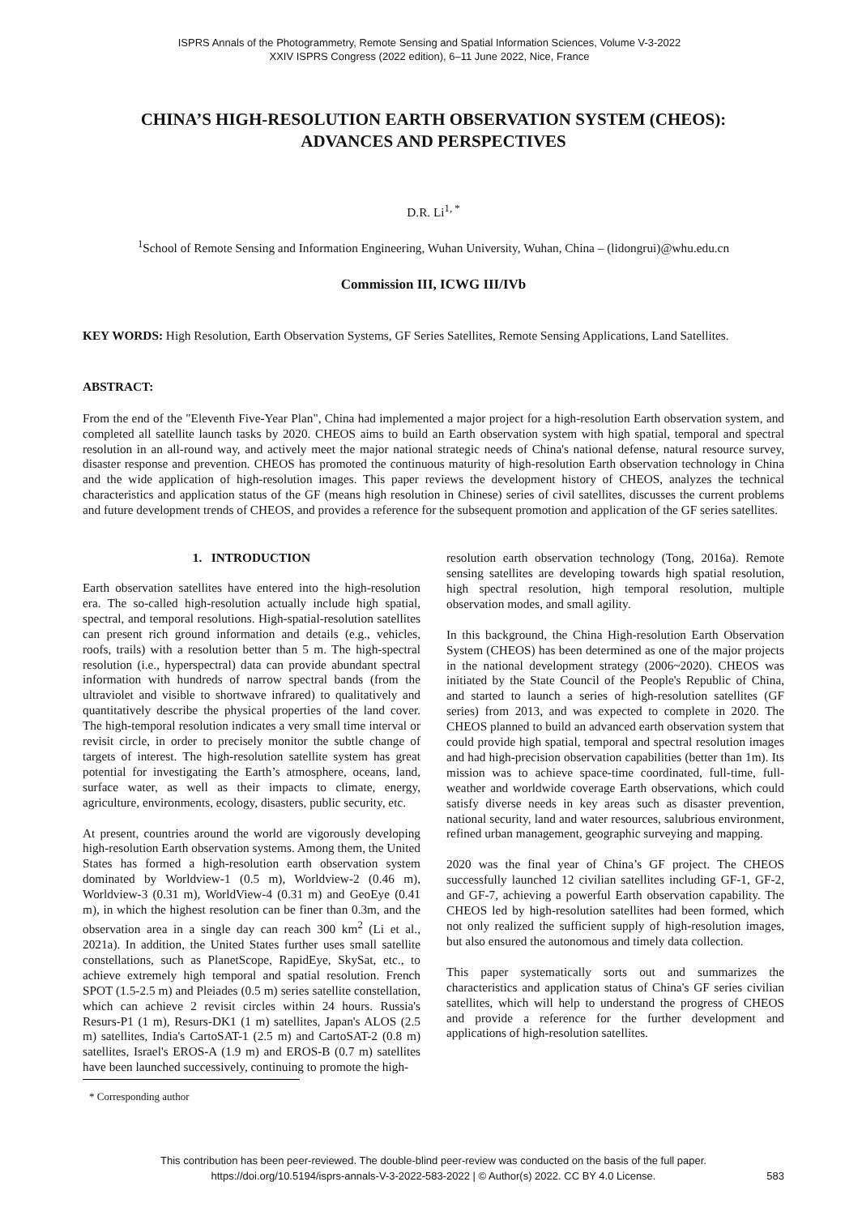ISPRS Annals of the Photogrammetry, Remote Sensing and Spatial Information Sciences, Volume V-3-2022
XXIV ISPRS Congress (2022 edition), 6–11 June 2022, Nice, France
CHINA’S HIGH-RESOLUTION EARTH OBSERVATION SYSTEM (CHEOS):
ADVANCES AND PERSPECTIVES
D.R. Li<sup>1, *</sup>
<sup>1</sup> School of Remote Sensing and Information Engineering, Wuhan University, Wuhan, China – (lidongrui)@whu.edu.cn
Commission III, ICWG III/IVb
KEY WORDS: High Resolution, Earth Observation Systems, GF Series Satellites, Remote Sensing Applications, Land Satellites.
ABSTRACT:
From the end of the "Eleventh Five-Year Plan", China had implemented a major project for a high-resolution Earth observation system, and completed all satellite launch tasks by 2020. CHEOS aims to build an Earth observation system with high spatial, temporal and spectral resolution in an all-round way, and actively meet the major national strategic needs of China's national defense, natural resource survey, disaster response and prevention. CHEOS has promoted the continuous maturity of high-resolution Earth observation technology in China and the wide application of high-resolution images. This paper reviews the development history of CHEOS, analyzes the technical characteristics and application status of the GF (means high resolution in Chinese) series of civil satellites, discusses the current problems and future development trends of CHEOS, and provides a reference for the subsequent promotion and application of the GF series satellites.
1. INTRODUCTION
Earth observation satellites have entered into the high-resolution era. The so-called high-resolution actually include high spatial, spectral, and temporal resolutions. High-spatial-resolution satellites can present rich ground information and details (e.g., vehicles, roofs, trails) with a resolution better than 5 m. The high-spectral resolution (i.e., hyperspectral) data can provide abundant spectral information with hundreds of narrow spectral bands (from the ultraviolet and visible to shortwave infrared) to qualitatively and quantitatively describe the physical properties of the land cover. The high-temporal resolution indicates a very small time interval or revisit circle, in order to precisely monitor the subtle change of targets of interest. The high-resolution satellite system has great potential for investigating the Earth’s atmosphere, oceans, land, surface water, as well as their impacts to climate, energy, agriculture, environments, ecology, disasters, public security, etc.
At present, countries around the world are vigorously developing high-resolution Earth observation systems. Among them, the United States has formed a high-resolution earth observation system dominated by Worldview-1 (0.5 m), Worldview-2 (0.46 m), Worldview-3 (0.31 m), WorldView-4 (0.31 m) and GeoEye (0.41 m), in which the highest resolution can be finer than 0.3m, and the observation area in a single day can reach 300 km<sup>2</sup> (Li et al., 2021a). In addition, the United States further uses small satellite constellations, such as PlanetScope, RapidEye, SkySat, etc., to achieve extremely high temporal and spatial resolution. French SPOT (1.5-2.5 m) and Pleiades (0.5 m) series satellite constellation, which can achieve 2 revisit circles within 24 hours. Russia's Resurs-P1 (1 m), Resurs-DK1 (1 m) satellites, Japan's ALOS (2.5 m) satellites, India's CartoSAT-1 (2.5 m) and CartoSAT-2 (0.8 m) satellites, Israel's EROS-A (1.9 m) and EROS-B (0.7 m) satellites have been launched successively, continuing to promote the high-
* Corresponding author
resolution earth observation technology (Tong, 2016a). Remote sensing satellites are developing towards high spatial resolution, high spectral resolution, high temporal resolution, multiple observation modes, and small agility.
In this background, the China High-resolution Earth Observation System (CHEOS) has been determined as one of the major projects in the national development strategy (2006~2020). CHEOS was initiated by the State Council of the People's Republic of China, and started to launch a series of high-resolution satellites (GF series) from 2013, and was expected to complete in 2020. The CHEOS planned to build an advanced earth observation system that could provide high spatial, temporal and spectral resolution images and had high-precision observation capabilities (better than 1m). Its mission was to achieve space-time coordinated, full-time, full-weather and worldwide coverage Earth observations, which could satisfy diverse needs in key areas such as disaster prevention, national security, land and water resources, salubrious environment, refined urban management, geographic surveying and mapping.
2020 was the final year of China’s GF project. The CHEOS successfully launched 12 civilian satellites including GF-1, GF-2, and GF-7, achieving a powerful Earth observation capability. The CHEOS led by high-resolution satellites had been formed, which not only realized the sufficient supply of high-resolution images, but also ensured the autonomous and timely data collection.
This paper systematically sorts out and summarizes the characteristics and application status of China's GF series civilian satellites, which will help to understand the progress of CHEOS and provide a reference for the further development and applications of high-resolution satellites.
This contribution has been peer-reviewed. The double-blind peer-review was conducted on the basis of the full paper.
https://doi.org/10.5194/isprs-annals-V-3-2022-583-2022 | © Author(s) 2022. CC BY 4.0 License.
583